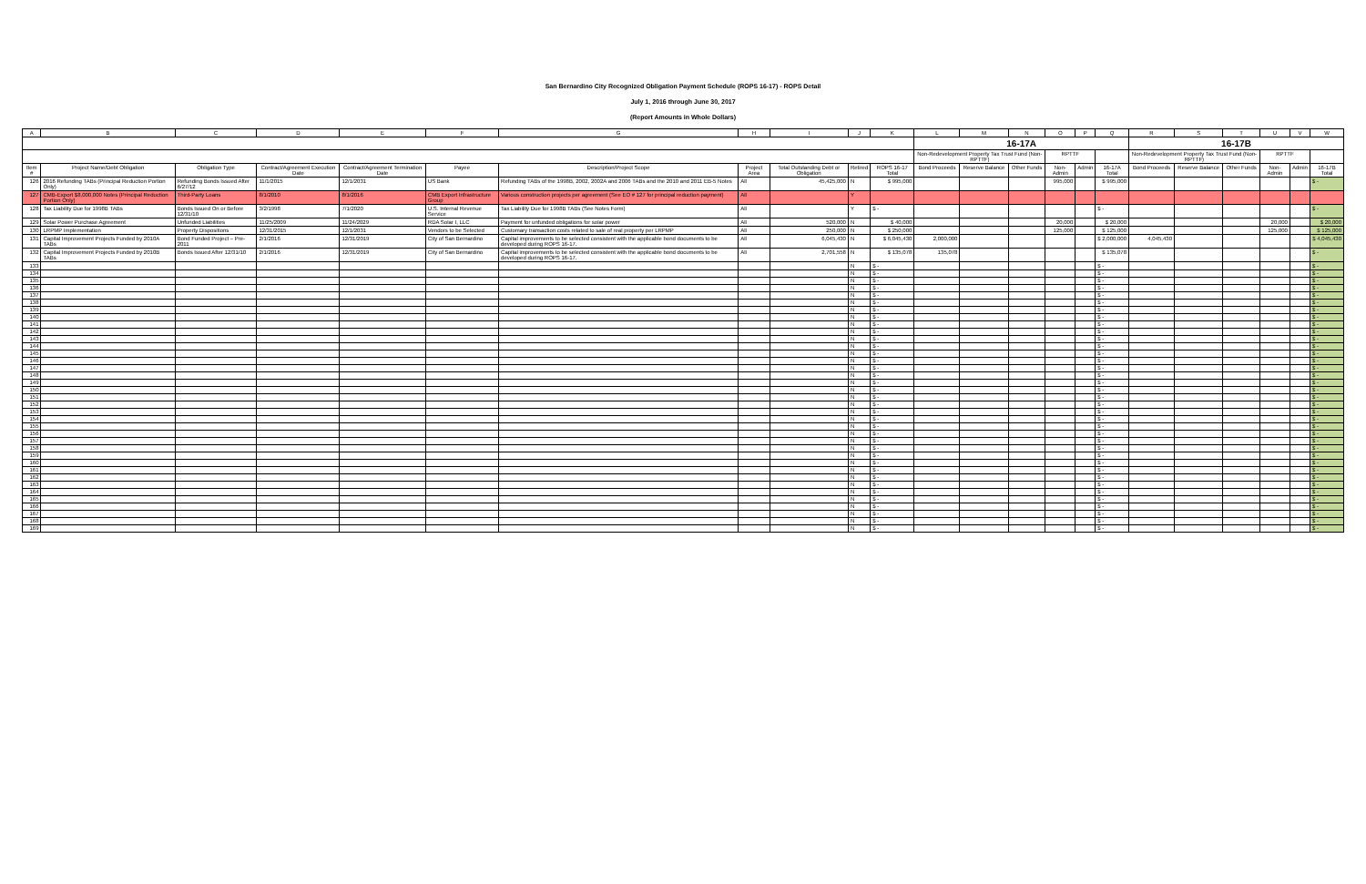San Bernardino City Recognized Obligation Payment Schedule (ROPS 16-17) - ROPS Detail
July 1, 2016 through June 30, 2017
(Report Amounts in Whole Dollars)
| A | B | C | D | E | F | G | H | I | J | K | L | M | N | O | P | Q | R | S | T | U | V | W |
| --- | --- | --- | --- | --- | --- | --- | --- | --- | --- | --- | --- | --- | --- | --- | --- | --- | --- | --- | --- | --- | --- | --- |
| | | | | | | | | | | | 16-17A | | | | | | 16-17B | | | | | |
| | | | | | | | | | | | Non-Redevelopment Property Tax Trust Fund (Non-RPTTF) | | | RPTTF | | | Non-Redevelopment Property Tax Trust Fund (Non-RPTTF) | | | RPTTF | | |
| Item # | Project Name/Debt Obligation | Obligation Type | Contract/Agreement Execution Date | Contract/Agreement Termination Date | Payee | Description/Project Scope | Project Area | Total Outstanding Debt or Obligation | Retired | ROPS 16-17 Total | Bond Proceeds | Reserve Balance | Other Funds | Non-Admin | Admin | 16-17A Total | Bond Proceeds | Reserve Balance | Other Funds | Non-Admin | Admin | 16-17B Total |
| 126 | 2016 Refunding TABs (Principal Reduction Portion Only) | Refunding Bonds Issued After 6/27/12 | 11/1/2015 | 12/1/2031 | US Bank | Refunding TABs of the 1998B, 2002, 2002A and 2006 TABs and the 2010 and 2011 EB-5 Notes | All | 45,425,000 | N | $ 995,000 | | | | 995,000 | | $ 995,000 | | | | | | $ - |
| 127 | CMB-Export $8,000,000 Notes (Principal Reduction Portion Only) | Third-Party Loans | 8/1/2010 | 8/1/2016 | CMB Export Infrastructure Group | Various construction projects per agreement (See EO # 127 for principal reduction payment) | All | | Y | | | | | | | | | | | | | |
| 128 | Tax Liability Due for 1998B TABs | Bonds Issued On or Before 12/31/10 | 3/2/1998 | 7/1/2020 | U.S. Internal Revenue Service | Tax Liability Due for 1998B TABs (See Notes Form) | All | | Y | $ - | | | | | | $ - | | | | | | $ - |
| 129 | Solar Power Purchase Agreement | Unfunded Liabilities | 11/25/2009 | 11/24/2029 | RDA Solar I, LLC | Payment for unfunded obligations for solar power | All | 520,000 | N | $ 40,000 | | | | 20,000 | | $ 20,000 | | | | 20,000 | | $ 20,000 |
| 130 | LRPMP Implementation | Property Dispositions | 12/31/2015 | 12/1/2031 | Vendors to be Selected | Customary transaction costs related to sale of real property per LRPMP | All | 250,000 | N | $ 250,000 | | | | 125,000 | | $ 125,000 | | | | 125,000 | | $ 125,000 |
| 131 | Capital Improvement Projects Funded by 2010A TABs | Bond Funded Project – Pre-2011 | 2/1/2016 | 12/31/2019 | City of San Bernardino | Capital improvements to be selected consistent with the applicable bond documents to be developed during ROPS 16-17. | All | 6,045,430 | N | $ 6,045,430 | 2,000,000 | | | | | $ 2,000,000 | 4,045,430 | | | | | $ 4,045,430 |
| 132 | Capital Improvement Projects Funded by 2010B TABs | Bonds Issued After 12/31/10 | 2/1/2016 | 12/31/2019 | City of San Bernardino | Capital improvements to be selected consistent with the applicable bond documents to be developed during ROPS 16-17. | All | 2,701,558 | N | $ 135,078 | 135,078 | | | | | $ 135,078 | | | | | | $ - |
| 133 | | | | | | | | | N | $ - | | | | | | $ - | | | | | | $ - |
| 134 | | | | | | | | | N | $ - | | | | | | $ - | | | | | | $ - |
| 135 | | | | | | | | | N | $ - | | | | | | $ - | | | | | | $ - |
| 136 | | | | | | | | | N | $ - | | | | | | $ - | | | | | | $ - |
| 137 | | | | | | | | | N | $ - | | | | | | $ - | | | | | | $ - |
| 138 | | | | | | | | | N | $ - | | | | | | $ - | | | | | | $ - |
| 139 | | | | | | | | | N | $ - | | | | | | $ - | | | | | | $ - |
| 140 | | | | | | | | | N | $ - | | | | | | $ - | | | | | | $ - |
| 141 | | | | | | | | | N | $ - | | | | | | $ - | | | | | | $ - |
| 142 | | | | | | | | | N | $ - | | | | | | $ - | | | | | | $ - |
| 143 | | | | | | | | | N | $ - | | | | | | $ - | | | | | | $ - |
| 144 | | | | | | | | | N | $ - | | | | | | $ - | | | | | | $ - |
| 145 | | | | | | | | | N | $ - | | | | | | $ - | | | | | | $ - |
| 146 | | | | | | | | | N | $ - | | | | | | $ - | | | | | | $ - |
| 147 | | | | | | | | | N | $ - | | | | | | $ - | | | | | | $ - |
| 148 | | | | | | | | | N | $ - | | | | | | $ - | | | | | | $ - |
| 149 | | | | | | | | | N | $ - | | | | | | $ - | | | | | | $ - |
| 150 | | | | | | | | | N | $ - | | | | | | $ - | | | | | | $ - |
| 151 | | | | | | | | | N | $ - | | | | | | $ - | | | | | | $ - |
| 152 | | | | | | | | | N | $ - | | | | | | $ - | | | | | | $ - |
| 153 | | | | | | | | | N | $ - | | | | | | $ - | | | | | | $ - |
| 154 | | | | | | | | | N | $ - | | | | | | $ - | | | | | | $ - |
| 155 | | | | | | | | | N | $ - | | | | | | $ - | | | | | | $ - |
| 156 | | | | | | | | | N | $ - | | | | | | $ - | | | | | | $ - |
| 157 | | | | | | | | | N | $ - | | | | | | $ - | | | | | | $ - |
| 158 | | | | | | | | | N | $ - | | | | | | $ - | | | | | | $ - |
| 159 | | | | | | | | | N | $ - | | | | | | $ - | | | | | | $ - |
| 160 | | | | | | | | | N | $ - | | | | | | $ - | | | | | | $ - |
| 161 | | | | | | | | | N | $ - | | | | | | $ - | | | | | | $ - |
| 162 | | | | | | | | | N | $ - | | | | | | $ - | | | | | | $ - |
| 163 | | | | | | | | | N | $ - | | | | | | $ - | | | | | | $ - |
| 164 | | | | | | | | | N | $ - | | | | | | $ - | | | | | | $ - |
| 165 | | | | | | | | | N | $ - | | | | | | $ - | | | | | | $ - |
| 166 | | | | | | | | | N | $ - | | | | | | $ - | | | | | | $ - |
| 167 | | | | | | | | | N | $ - | | | | | | $ - | | | | | | $ - |
| 168 | | | | | | | | | N | $ - | | | | | | $ - | | | | | | $ - |
| 169 | | | | | | | | | N | $ - | | | | | | $ - | | | | | | $ - |